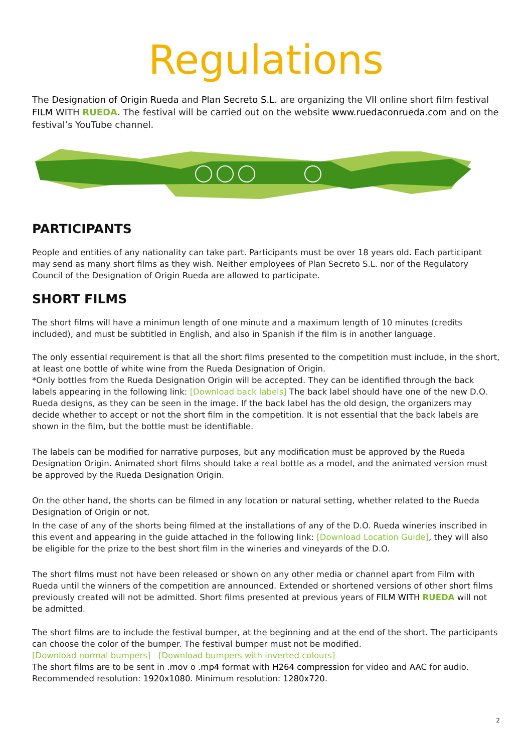Regulations
The Designation of Origin Rueda and Plan Secreto S.L. are organizing the VII online short film festival FILM WITH RUEDA. The festival will be carried out on the website www.ruedaconrueda.com and on the festival’s YouTube channel.
PARTICIPANTS
People and entities of any nationality can take part. Participants must be over 18 years old. Each participant may send as many short films as they wish. Neither employees of Plan Secreto S.L. nor of the Regulatory Council of the Designation of Origin Rueda are allowed to participate.
SHORT FILMS
The short films will have a minimun length of one minute and a maximum length of 10 minutes (credits included), and must be subtitled in English, and also in Spanish if the film is in another language.
The only essential requirement is that all the short films presented to the competition must include, in the short, at least one bottle of white wine from the Rueda Designation of Origin.
*Only bottles from the Rueda Designation Origin will be accepted. They can be identified through the back labels appearing in the following link: [Download back labels] The back label should have one of the new D.O. Rueda designs, as they can be seen in the image. If the back label has the old design, the organizers may decide whether to accept or not the short film in the competition. It is not essential that the back labels are shown in the film, but the bottle must be identifiable.
The labels can be modified for narrative purposes, but any modification must be approved by the Rueda Designation Origin. Animated short films should take a real bottle as a model, and the animated version must be approved by the Rueda Designation Origin.
On the other hand, the shorts can be filmed in any location or natural setting, whether related to the Rueda Designation of Origin or not.
In the case of any of the shorts being filmed at the installations of any of the D.O. Rueda wineries inscribed in this event and appearing in the guide attached in the following link: [Download Location Guide], they will also be eligible for the prize to the best short film in the wineries and vineyards of the D.O.
The short films must not have been released or shown on any other media or channel apart from Film with Rueda until the winners of the competition are announced. Extended or shortened versions of other short films previously created will not be admitted. Short films presented at previous years of FILM WITH RUEDA will not be admitted.
The short films are to include the festival bumper, at the beginning and at the end of the short. The participants can choose the color of the bumper. The festival bumper must not be modified.
[Download normal bumpers] [Download bumpers with inverted colours]
The short films are to be sent in .mov o .mp4 format with H264 compression for video and AAC for audio.
Recommended resolution: 1920x1080. Minimum resolution: 1280x720.
2